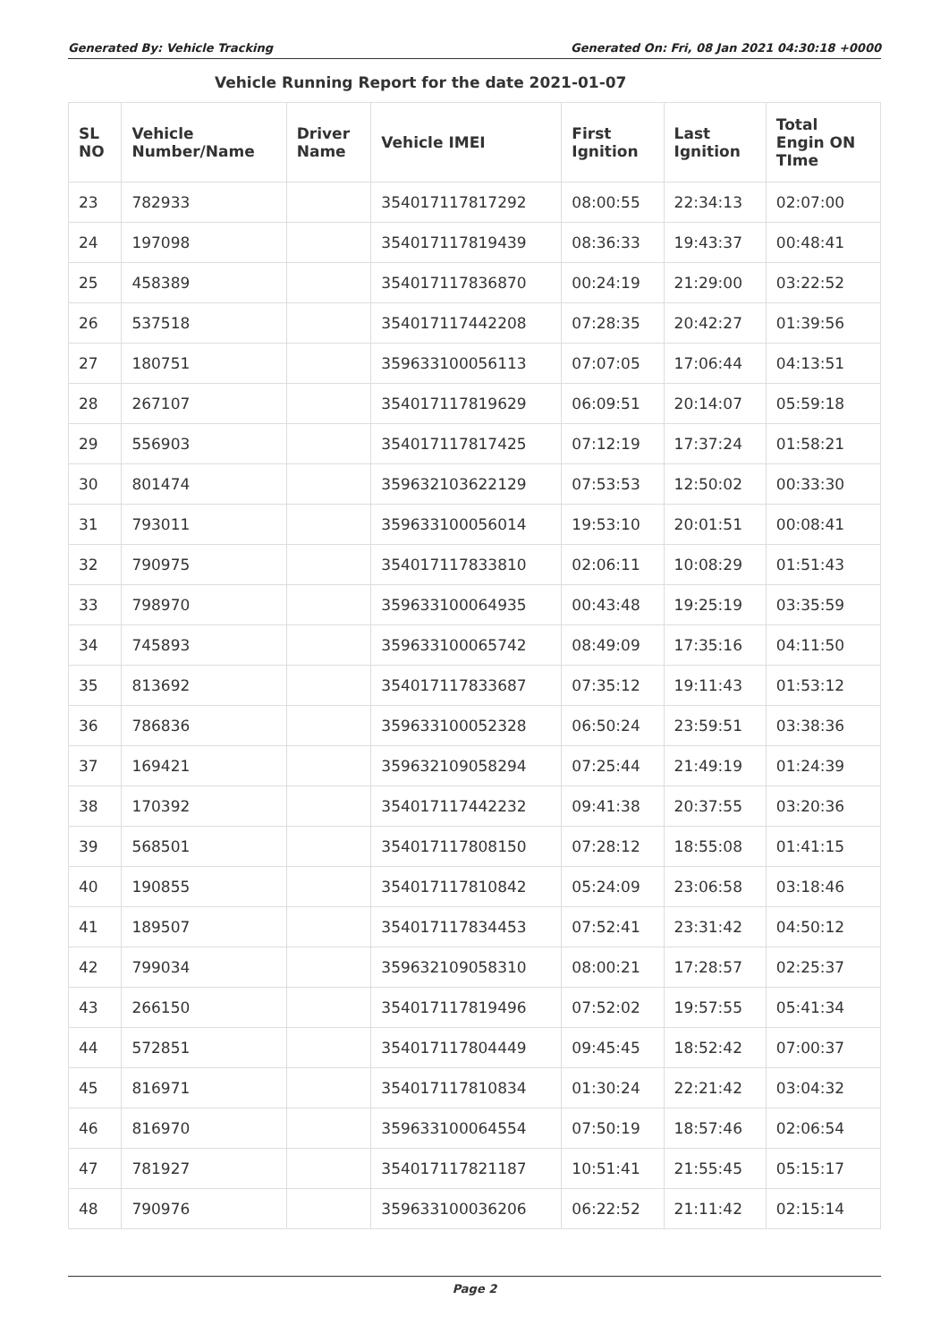Generated By: Vehicle Tracking Generated On: Fri, 08 Jan 2021 04:30:18 +0000
Vehicle Running Report for the date 2021-01-07
| SL NO | Vehicle Number/Name | Driver Name | Vehicle IMEI | First Ignition | Last Ignition | Total Engin ON TIme |
| --- | --- | --- | --- | --- | --- | --- |
| 23 | 782933 | | 354017117817292 | 08:00:55 | 22:34:13 | 02:07:00 |
| 24 | 197098 | | 354017117819439 | 08:36:33 | 19:43:37 | 00:48:41 |
| 25 | 458389 | | 354017117836870 | 00:24:19 | 21:29:00 | 03:22:52 |
| 26 | 537518 | | 354017117442208 | 07:28:35 | 20:42:27 | 01:39:56 |
| 27 | 180751 | | 359633100056113 | 07:07:05 | 17:06:44 | 04:13:51 |
| 28 | 267107 | | 354017117819629 | 06:09:51 | 20:14:07 | 05:59:18 |
| 29 | 556903 | | 354017117817425 | 07:12:19 | 17:37:24 | 01:58:21 |
| 30 | 801474 | | 359632103622129 | 07:53:53 | 12:50:02 | 00:33:30 |
| 31 | 793011 | | 359633100056014 | 19:53:10 | 20:01:51 | 00:08:41 |
| 32 | 790975 | | 354017117833810 | 02:06:11 | 10:08:29 | 01:51:43 |
| 33 | 798970 | | 359633100064935 | 00:43:48 | 19:25:19 | 03:35:59 |
| 34 | 745893 | | 359633100065742 | 08:49:09 | 17:35:16 | 04:11:50 |
| 35 | 813692 | | 354017117833687 | 07:35:12 | 19:11:43 | 01:53:12 |
| 36 | 786836 | | 359633100052328 | 06:50:24 | 23:59:51 | 03:38:36 |
| 37 | 169421 | | 359632109058294 | 07:25:44 | 21:49:19 | 01:24:39 |
| 38 | 170392 | | 354017117442232 | 09:41:38 | 20:37:55 | 03:20:36 |
| 39 | 568501 | | 354017117808150 | 07:28:12 | 18:55:08 | 01:41:15 |
| 40 | 190855 | | 354017117810842 | 05:24:09 | 23:06:58 | 03:18:46 |
| 41 | 189507 | | 354017117834453 | 07:52:41 | 23:31:42 | 04:50:12 |
| 42 | 799034 | | 359632109058310 | 08:00:21 | 17:28:57 | 02:25:37 |
| 43 | 266150 | | 354017117819496 | 07:52:02 | 19:57:55 | 05:41:34 |
| 44 | 572851 | | 354017117804449 | 09:45:45 | 18:52:42 | 07:00:37 |
| 45 | 816971 | | 354017117810834 | 01:30:24 | 22:21:42 | 03:04:32 |
| 46 | 816970 | | 359633100064554 | 07:50:19 | 18:57:46 | 02:06:54 |
| 47 | 781927 | | 354017117821187 | 10:51:41 | 21:55:45 | 05:15:17 |
| 48 | 790976 | | 359633100036206 | 06:22:52 | 21:11:42 | 02:15:14 |
Page 2